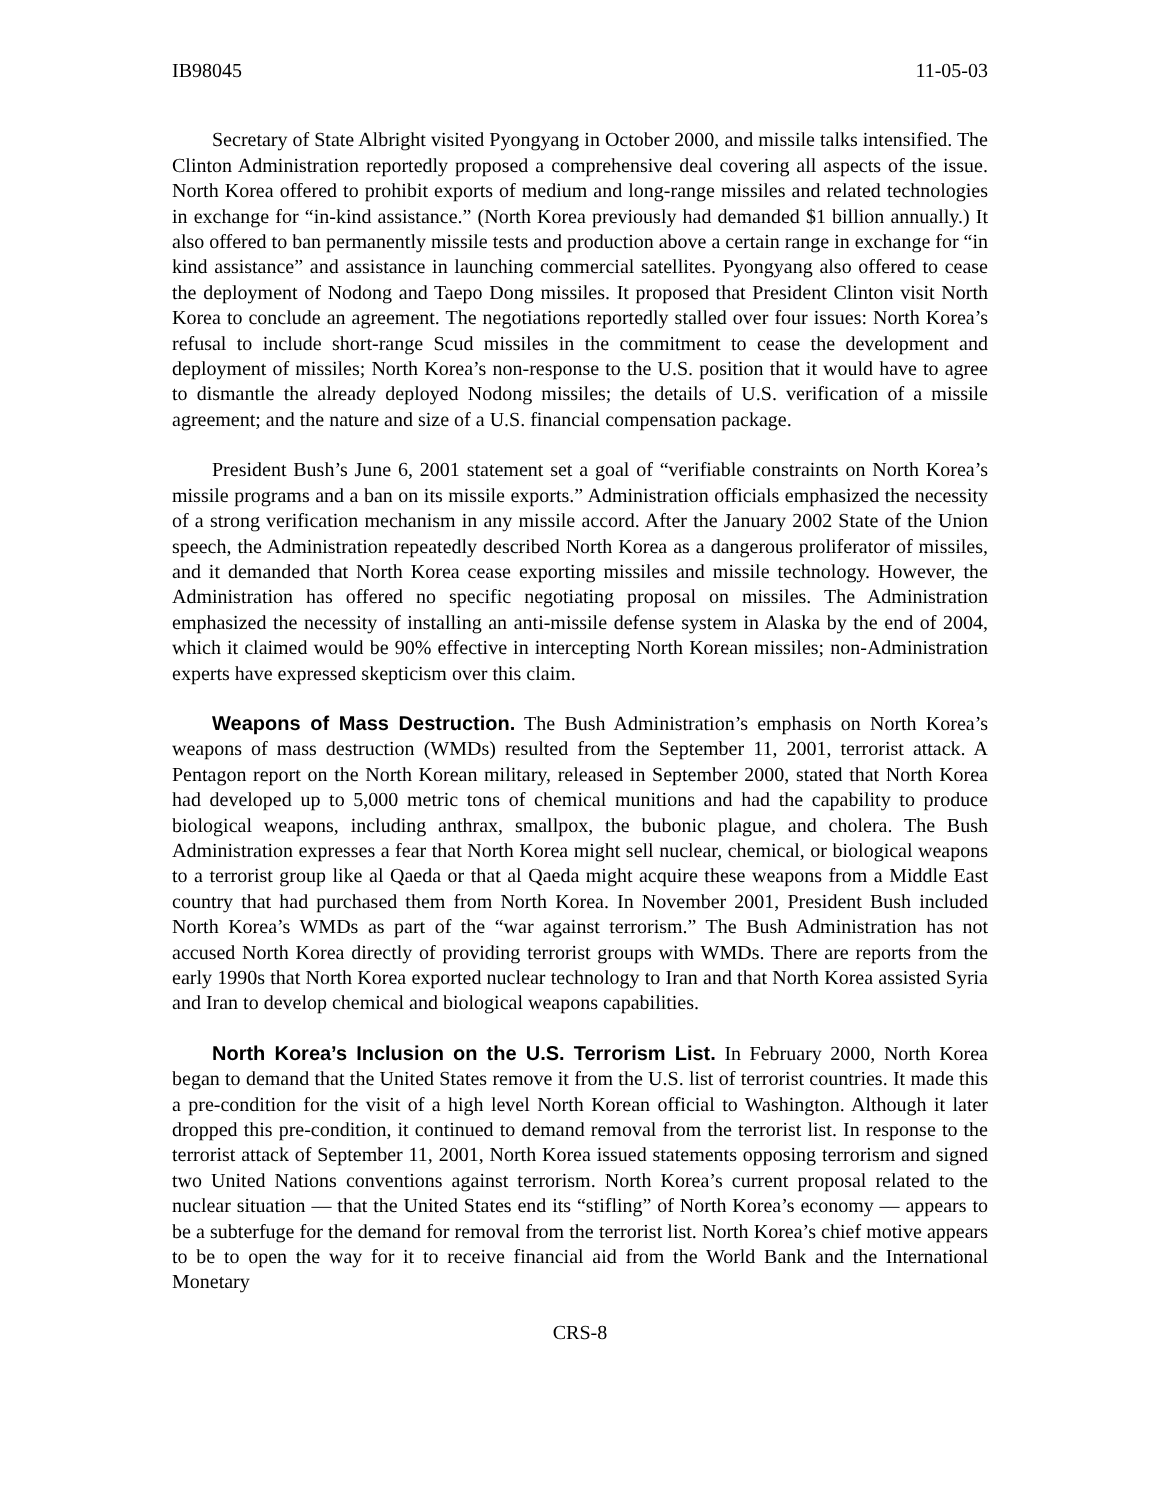IB98045 11-05-03
Secretary of State Albright visited Pyongyang in October 2000, and missile talks intensified. The Clinton Administration reportedly proposed a comprehensive deal covering all aspects of the issue. North Korea offered to prohibit exports of medium and long-range missiles and related technologies in exchange for “in-kind assistance.” (North Korea previously had demanded $1 billion annually.) It also offered to ban permanently missile tests and production above a certain range in exchange for “in kind assistance” and assistance in launching commercial satellites. Pyongyang also offered to cease the deployment of Nodong and Taepo Dong missiles. It proposed that President Clinton visit North Korea to conclude an agreement. The negotiations reportedly stalled over four issues: North Korea’s refusal to include short-range Scud missiles in the commitment to cease the development and deployment of missiles; North Korea’s non-response to the U.S. position that it would have to agree to dismantle the already deployed Nodong missiles; the details of U.S. verification of a missile agreement; and the nature and size of a U.S. financial compensation package.
President Bush’s June 6, 2001 statement set a goal of “verifiable constraints on North Korea’s missile programs and a ban on its missile exports.” Administration officials emphasized the necessity of a strong verification mechanism in any missile accord. After the January 2002 State of the Union speech, the Administration repeatedly described North Korea as a dangerous proliferator of missiles, and it demanded that North Korea cease exporting missiles and missile technology. However, the Administration has offered no specific negotiating proposal on missiles. The Administration emphasized the necessity of installing an anti-missile defense system in Alaska by the end of 2004, which it claimed would be 90% effective in intercepting North Korean missiles; non-Administration experts have expressed skepticism over this claim.
Weapons of Mass Destruction. The Bush Administration’s emphasis on North Korea’s weapons of mass destruction (WMDs) resulted from the September 11, 2001, terrorist attack. A Pentagon report on the North Korean military, released in September 2000, stated that North Korea had developed up to 5,000 metric tons of chemical munitions and had the capability to produce biological weapons, including anthrax, smallpox, the bubonic plague, and cholera. The Bush Administration expresses a fear that North Korea might sell nuclear, chemical, or biological weapons to a terrorist group like al Qaeda or that al Qaeda might acquire these weapons from a Middle East country that had purchased them from North Korea. In November 2001, President Bush included North Korea’s WMDs as part of the “war against terrorism.” The Bush Administration has not accused North Korea directly of providing terrorist groups with WMDs. There are reports from the early 1990s that North Korea exported nuclear technology to Iran and that North Korea assisted Syria and Iran to develop chemical and biological weapons capabilities.
North Korea’s Inclusion on the U.S. Terrorism List. In February 2000, North Korea began to demand that the United States remove it from the U.S. list of terrorist countries. It made this a pre-condition for the visit of a high level North Korean official to Washington. Although it later dropped this pre-condition, it continued to demand removal from the terrorist list. In response to the terrorist attack of September 11, 2001, North Korea issued statements opposing terrorism and signed two United Nations conventions against terrorism. North Korea’s current proposal related to the nuclear situation — that the United States end its “stifling” of North Korea’s economy — appears to be a subterfuge for the demand for removal from the terrorist list. North Korea’s chief motive appears to be to open the way for it to receive financial aid from the World Bank and the International Monetary
CRS-8